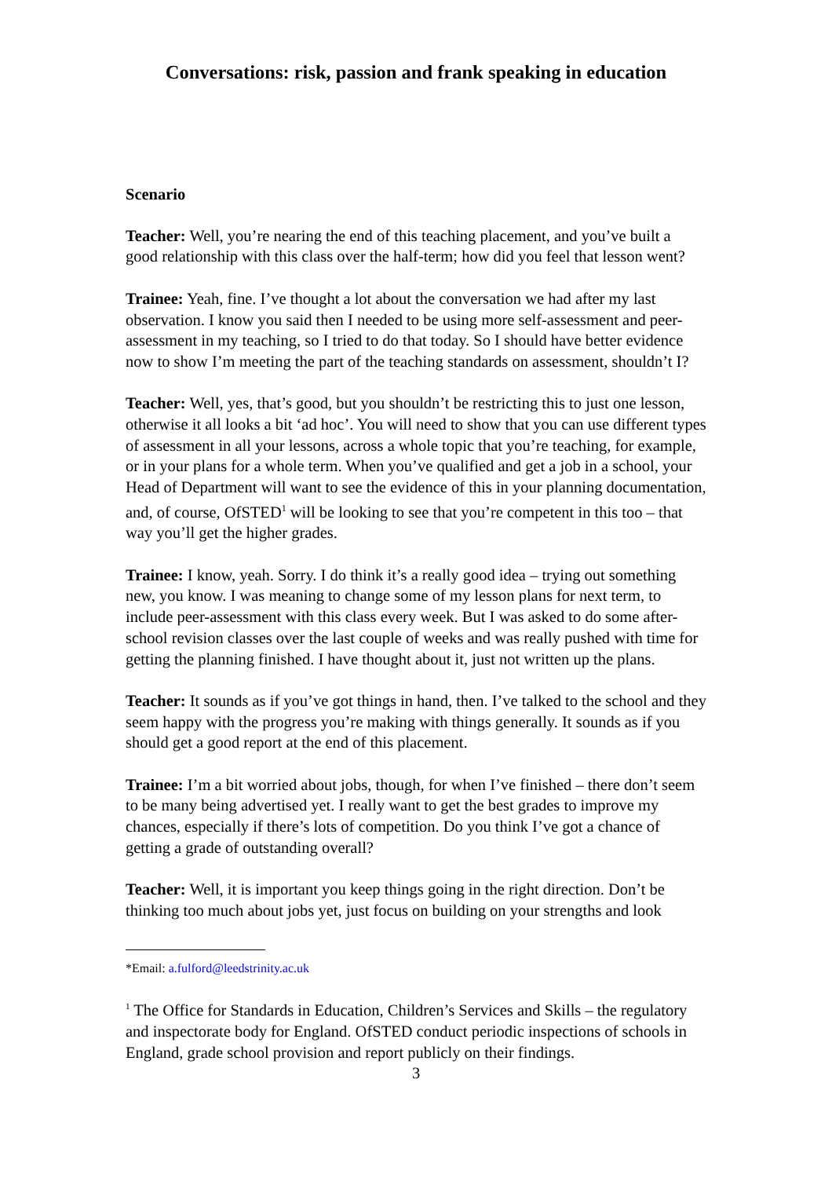Conversations: risk, passion and frank speaking in education
Scenario
Teacher: Well, you’re nearing the end of this teaching placement, and you’ve built a good relationship with this class over the half-term; how did you feel that lesson went?
Trainee: Yeah, fine. I’ve thought a lot about the conversation we had after my last observation. I know you said then I needed to be using more self-assessment and peer-assessment in my teaching, so I tried to do that today. So I should have better evidence now to show I’m meeting the part of the teaching standards on assessment, shouldn’t I?
Teacher: Well, yes, that’s good, but you shouldn’t be restricting this to just one lesson, otherwise it all looks a bit ‘ad hoc’. You will need to show that you can use different types of assessment in all your lessons, across a whole topic that you’re teaching, for example, or in your plans for a whole term. When you’ve qualified and get a job in a school, your Head of Department will want to see the evidence of this in your planning documentation, and, of course, OfSTED<sup>1</sup> will be looking to see that you’re competent in this too – that way you’ll get the higher grades.
Trainee: I know, yeah. Sorry. I do think it’s a really good idea – trying out something new, you know. I was meaning to change some of my lesson plans for next term, to include peer-assessment with this class every week. But I was asked to do some after-school revision classes over the last couple of weeks and was really pushed with time for getting the planning finished. I have thought about it, just not written up the plans.
Teacher: It sounds as if you’ve got things in hand, then. I’ve talked to the school and they seem happy with the progress you’re making with things generally. It sounds as if you should get a good report at the end of this placement.
Trainee: I’m a bit worried about jobs, though, for when I’ve finished – there don’t seem to be many being advertised yet. I really want to get the best grades to improve my chances, especially if there’s lots of competition. Do you think I’ve got a chance of getting a grade of outstanding overall?
Teacher: Well, it is important you keep things going in the right direction. Don’t be thinking too much about jobs yet, just focus on building on your strengths and look
*Email: a.fulford@leedstrinity.ac.uk
<sup>1</sup> The Office for Standards in Education, Children’s Services and Skills – the regulatory and inspectorate body for England. OfSTED conduct periodic inspections of schools in England, grade school provision and report publicly on their findings.
3